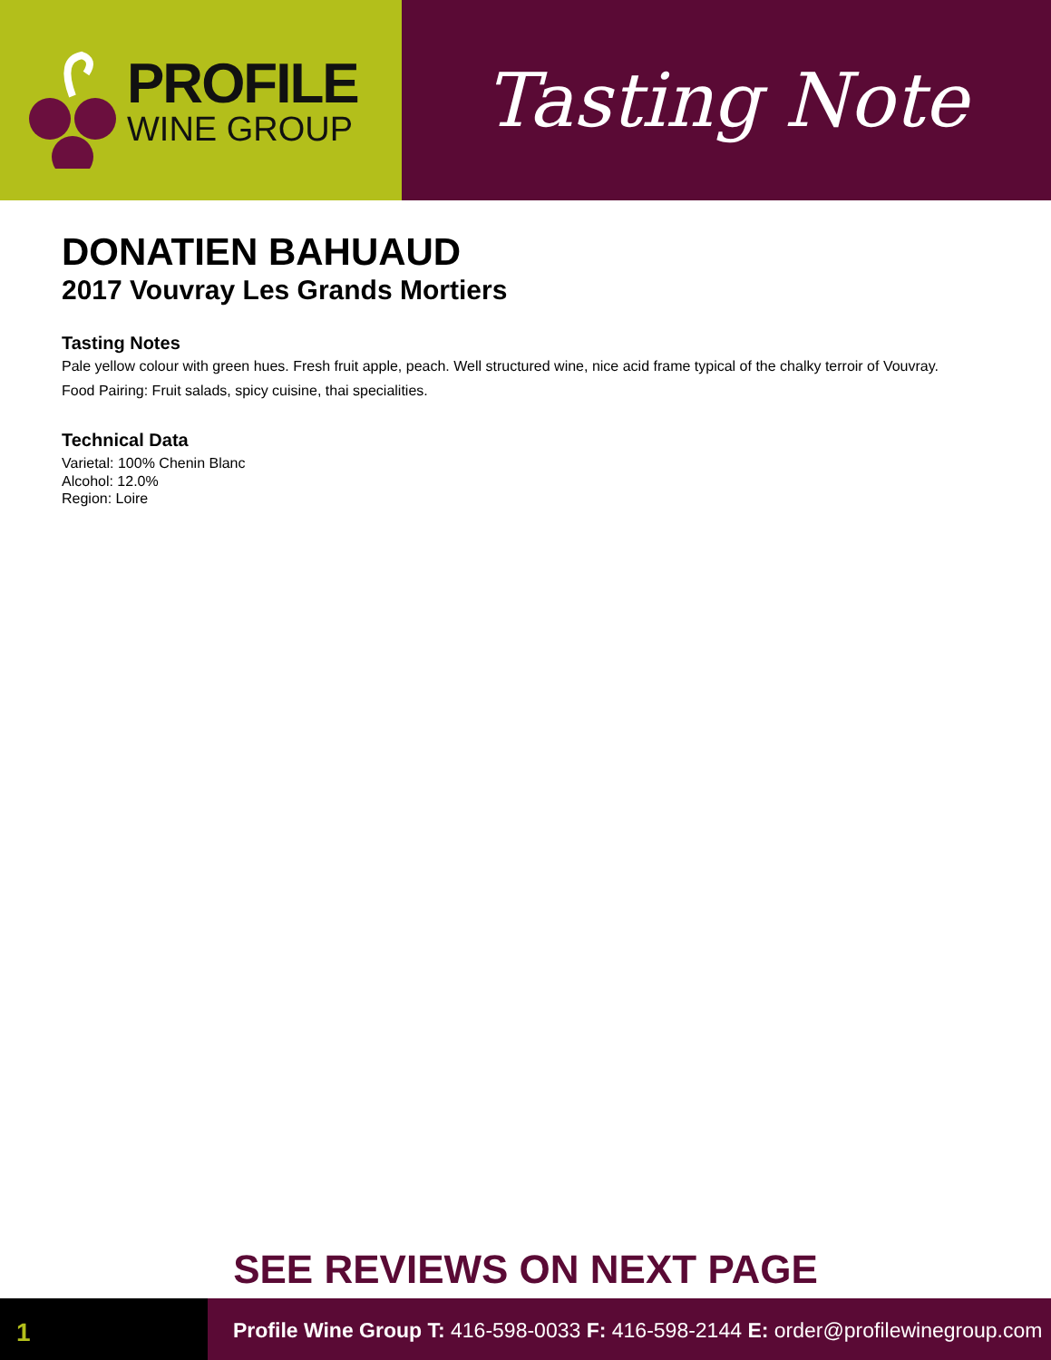PROFILE
WINE GROUP
Tasting Note
DONATIEN BAHUAUD
2017 Vouvray Les Grands Mortiers
Tasting Notes
Pale yellow colour with green hues. Fresh fruit apple, peach. Well structured wine, nice acid frame typical of the chalky terroir of Vouvray.
Food Pairing: Fruit salads, spicy cuisine, thai specialities.
Technical Data
Varietal: 100% Chenin Blanc
Alcohol: 12.0%
Region: Loire
SEE REVIEWS ON NEXT PAGE
1
Profile Wine Group T: 416-598-0033 F: 416-598-2144 E: order@profilewinegroup.com